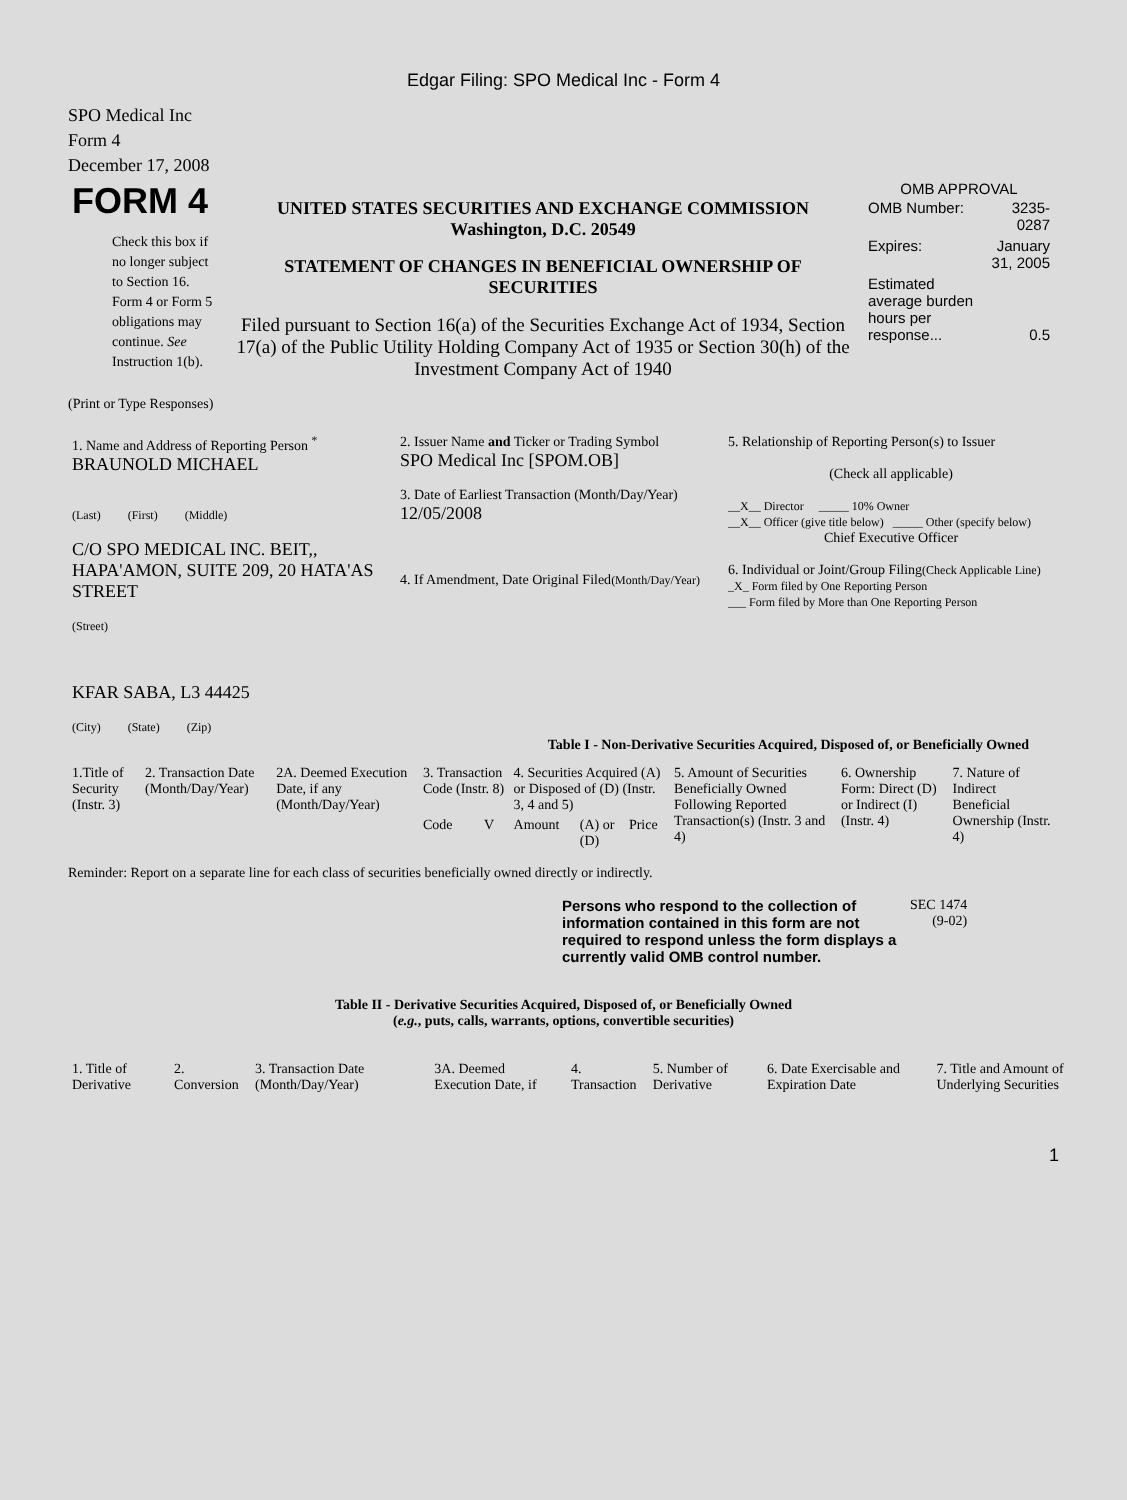Edgar Filing: SPO Medical Inc - Form 4
SPO Medical Inc
Form 4
December 17, 2008
| FORM 4 Check this box if no longer subject to Section 16. Form 4 or Form 5 obligations may continue. See Instruction 1(b). | UNITED STATES SECURITIES AND EXCHANGE COMMISSION Washington, D.C. 20549 STATEMENT OF CHANGES IN BENEFICIAL OWNERSHIP OF SECURITIES Filed pursuant to Section 16(a) of the Securities Exchange Act of 1934, Section 17(a) of the Public Utility Holding Company Act of 1935 or Section 30(h) of the Investment Company Act of 1940 | OMB APPROVAL / OMB Number: / 3235-0287 / / Expires: / January 31, 2005 / / Estimated average burden hours per response... / 0.5 / |
(Print or Type Responses)
| 1. Name and Address of Reporting Person <sup>*</sup> BRAUNOLD MICHAEL (Last) (First) (Middle) C/O SPO MEDICAL INC. BEIT,, HAPA'AMON, SUITE 209, 20 HATA'AS STREET (Street) KFAR SABA, L3 44425 (City) (State) (Zip) | 2. Issuer Name and Ticker or Trading Symbol SPO Medical Inc [SPOM.OB] 3. Date of Earliest Transaction (Month/Day/Year) 12/05/2008 4. If Amendment, Date Original Filed (Month/Day/Year) | 5. Relationship of Reporting Person(s) to Issuer (Check all applicable) __X__ Director _____ 10% Owner __X__ Officer (give title below) _____ Other (specify below) Chief Executive Officer 6. Individual or Joint/Group Filing (Check Applicable Line) _X_ Form filed by One Reporting Person ___ Form filed by More than One Reporting Person |
Table I - Non-Derivative Securities Acquired, Disposed of, or Beneficially Owned
| 1.Title of Security (Instr. 3) | 2. Transaction Date (Month/Day/Year) | 2A. Deemed Execution Date, if any (Month/Day/Year) | 3. Transaction Code (Instr. 8) | | 4. Securities Acquired (A) or Disposed of (D) (Instr. 3, 4 and 5) | | | 5. Amount of Securities Beneficially Owned Following Reported Transaction(s) (Instr. 3 and 4) | 6. Ownership Form: Direct (D) or Indirect (I) (Instr. 4) | 7. Nature of Indirect Beneficial Ownership (Instr. 4) |
| --- | --- | --- | --- | --- | --- | --- | --- | --- | --- | --- |
| | | | Code | V | Amount | (A) or (D) | Price | | | |
Reminder: Report on a separate line for each class of securities beneficially owned directly or indirectly.
| Persons who respond to the collection of information contained in this form are not required to respond unless the form displays a currently valid OMB control number. | SEC 1474 (9-02) |
Table II - Derivative Securities Acquired, Disposed of, or Beneficially Owned
(e.g., puts, calls, warrants, options, convertible securities)
| 1. Title of Derivative | 2. Conversion | 3. Transaction Date (Month/Day/Year) | 3A. Deemed Execution Date, if | 4. Transaction | 5. Number of Derivative | 6. Date Exercisable and Expiration Date | 7. Title and Amount of Underlying Securities |
| --- | --- | --- | --- | --- | --- | --- | --- |
1